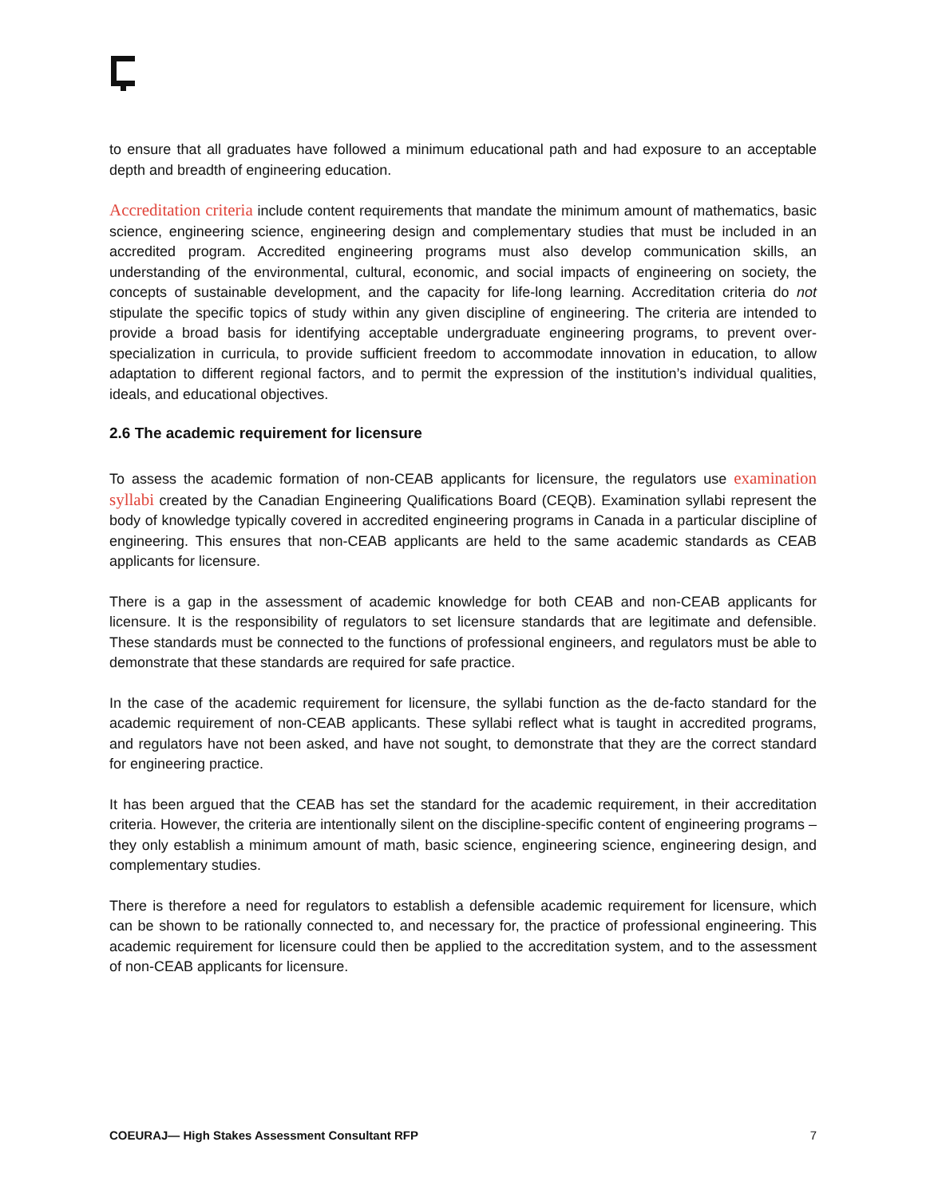to ensure that all graduates have followed a minimum educational path and had exposure to an acceptable depth and breadth of engineering education.
Accreditation criteria include content requirements that mandate the minimum amount of mathematics, basic science, engineering science, engineering design and complementary studies that must be included in an accredited program. Accredited engineering programs must also develop communication skills, an understanding of the environmental, cultural, economic, and social impacts of engineering on society, the concepts of sustainable development, and the capacity for life-long learning. Accreditation criteria do not stipulate the specific topics of study within any given discipline of engineering. The criteria are intended to provide a broad basis for identifying acceptable undergraduate engineering programs, to prevent over-specialization in curricula, to provide sufficient freedom to accommodate innovation in education, to allow adaptation to different regional factors, and to permit the expression of the institution’s individual qualities, ideals, and educational objectives.
2.6 The academic requirement for licensure
To assess the academic formation of non-CEAB applicants for licensure, the regulators use examination syllabi created by the Canadian Engineering Qualifications Board (CEQB). Examination syllabi represent the body of knowledge typically covered in accredited engineering programs in Canada in a particular discipline of engineering. This ensures that non-CEAB applicants are held to the same academic standards as CEAB applicants for licensure.
There is a gap in the assessment of academic knowledge for both CEAB and non-CEAB applicants for licensure. It is the responsibility of regulators to set licensure standards that are legitimate and defensible. These standards must be connected to the functions of professional engineers, and regulators must be able to demonstrate that these standards are required for safe practice.
In the case of the academic requirement for licensure, the syllabi function as the de-facto standard for the academic requirement of non-CEAB applicants. These syllabi reflect what is taught in accredited programs, and regulators have not been asked, and have not sought, to demonstrate that they are the correct standard for engineering practice.
It has been argued that the CEAB has set the standard for the academic requirement, in their accreditation criteria. However, the criteria are intentionally silent on the discipline-specific content of engineering programs – they only establish a minimum amount of math, basic science, engineering science, engineering design, and complementary studies.
There is therefore a need for regulators to establish a defensible academic requirement for licensure, which can be shown to be rationally connected to, and necessary for, the practice of professional engineering. This academic requirement for licensure could then be applied to the accreditation system, and to the assessment of non-CEAB applicants for licensure.
COEURAJ— High Stakes Assessment Consultant RFP 7